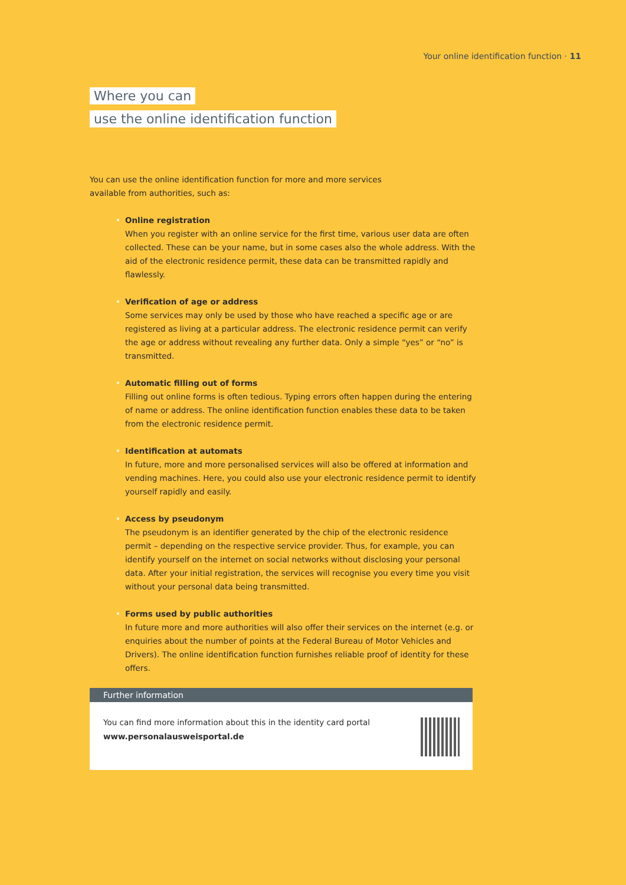Your online identification function · 11
Where you can
use the online identification function
You can use the online identification function for more and more services available from authorities, such as:
Online registration
When you register with an online service for the first time, various user data are often collected. These can be your name, but in some cases also the whole address. With the aid of the electronic residence permit, these data can be transmitted rapidly and flawlessly.
Verification of age or address
Some services may only be used by those who have reached a specific age or are registered as living at a particular address. The electronic residence permit can verify the age or address without revealing any further data. Only a simple “yes” or “no” is transmitted.
Automatic filling out of forms
Filling out online forms is often tedious. Typing errors often happen during the entering of name or address. The online identification function enables these data to be taken from the electronic residence permit.
Identification at automats
In future, more and more personalised services will also be offered at information and vending machines. Here, you could also use your electronic residence permit to identify yourself rapidly and easily.
Access by pseudonym
The pseudonym is an identifier generated by the chip of the electronic residence permit – depending on the respective service provider. Thus, for example, you can identify yourself on the internet on social networks without disclosing your personal data. After your initial registration, the services will recognise you every time you visit without your personal data being transmitted.
Forms used by public authorities
In future more and more authorities will also offer their services on the internet (e.g. or enquiries about the number of points at the Federal Bureau of Motor Vehicles and Drivers). The online identification function furnishes reliable proof of identity for these offers.
Further information
You can find more information about this in the identity card portal
www.personalausweisportal.de